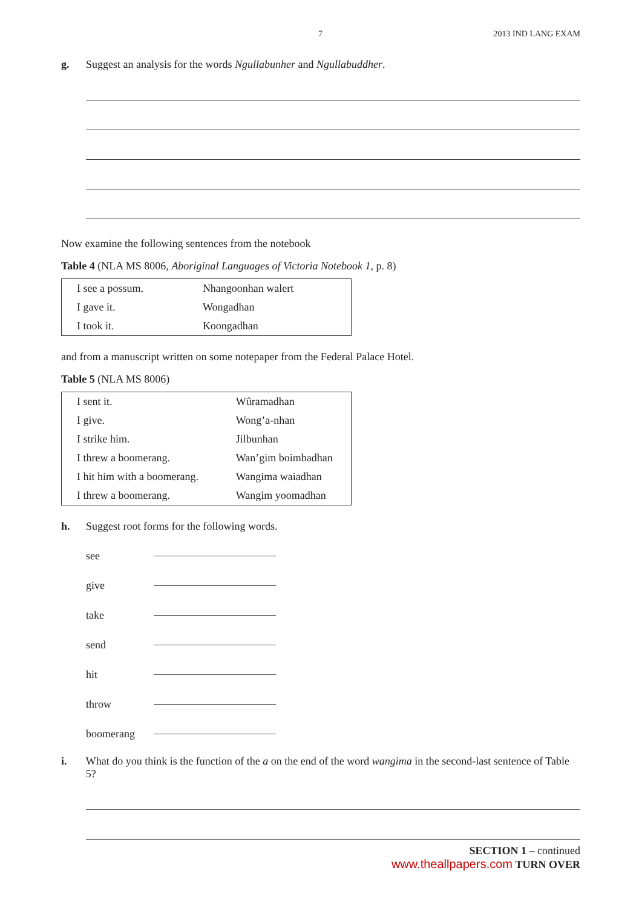7 2013 IND LANG EXAM
g. Suggest an analysis for the words Ngullabunher and Ngullabuddher.
Now examine the following sentences from the notebook
Table 4 (NLA MS 8006, Aboriginal Languages of Victoria Notebook 1, p. 8)
| I see a possum. | Nhangoonhan walert |
| I gave it. | Wongadhan |
| I took it. | Koongadhan |
and from a manuscript written on some notepaper from the Federal Palace Hotel.
Table 5 (NLA MS 8006)
| I sent it. | Wûramadhan |
| I give. | Wong’a-nhan |
| I strike him. | Jilbunhan |
| I threw a boomerang. | Wan’gim boimbadhan |
| I hit him with a boomerang. | Wangima waiadhan |
| I threw a boomerang. | Wangim yoomadhan |
h. Suggest root forms for the following words.
see
give
take
send
hit
throw
boomerang
i. What do you think is the function of the a on the end of the word wangima in the second-last sentence of Table 5?
SECTION 1 – continued
www.theallpapers.com TURN OVER